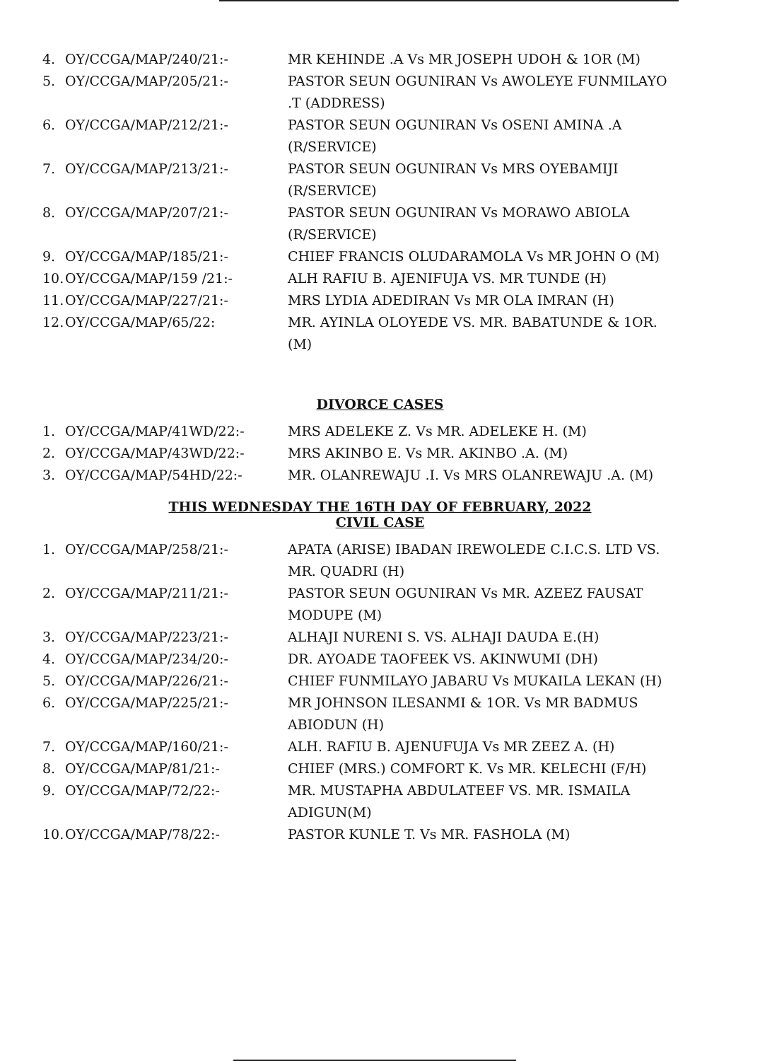4. OY/CCGA/MAP/240/21:- MR KEHINDE .A Vs MR JOSEPH UDOH & 1OR (M)
5. OY/CCGA/MAP/205/21:- PASTOR SEUN OGUNIRAN Vs AWOLEYE FUNMILAYO .T (ADDRESS)
6. OY/CCGA/MAP/212/21:- PASTOR SEUN OGUNIRAN Vs OSENI AMINA .A (R/SERVICE)
7. OY/CCGA/MAP/213/21:- PASTOR SEUN OGUNIRAN Vs MRS OYEBAMIJI (R/SERVICE)
8. OY/CCGA/MAP/207/21:- PASTOR SEUN OGUNIRAN Vs MORAWO ABIOLA (R/SERVICE)
9. OY/CCGA/MAP/185/21:- CHIEF FRANCIS OLUDARAMOLA Vs MR JOHN O (M)
10. OY/CCGA/MAP/159 /21:- ALH RAFIU B. AJENIFUJA VS. MR TUNDE (H)
11. OY/CCGA/MAP/227/21:- MRS LYDIA ADEDIRAN Vs MR OLA IMRAN (H)
12. OY/CCGA/MAP/65/22: MR. AYINLA OLOYEDE VS. MR. BABATUNDE & 1OR. (M)
DIVORCE CASES
1. OY/CCGA/MAP/41WD/22:- MRS ADELEKE Z. Vs MR. ADELEKE H. (M)
2. OY/CCGA/MAP/43WD/22:- MRS AKINBO E. Vs MR. AKINBO .A. (M)
3. OY/CCGA/MAP/54HD/22:- MR. OLANREWAJU .I. Vs MRS OLANREWAJU .A. (M)
THIS WEDNESDAY THE 16TH DAY OF FEBRUARY, 2022
CIVIL CASE
1. OY/CCGA/MAP/258/21:- APATA (ARISE) IBADAN IREWOLEDE C.I.C.S. LTD VS. MR. QUADRI (H)
2. OY/CCGA/MAP/211/21:- PASTOR SEUN OGUNIRAN Vs MR. AZEEZ FAUSAT MODUPE (M)
3. OY/CCGA/MAP/223/21:- ALHAJI NURENI S. VS. ALHAJI DAUDA E.(H)
4. OY/CCGA/MAP/234/20:- DR. AYOADE TAOFEEK VS. AKINWUMI (DH)
5. OY/CCGA/MAP/226/21:- CHIEF FUNMILAYO JABARU Vs MUKAILA LEKAN (H)
6. OY/CCGA/MAP/225/21:- MR JOHNSON ILESANMI & 1OR. Vs MR BADMUS ABIODUN (H)
7. OY/CCGA/MAP/160/21:- ALH. RAFIU B. AJENUFUJA Vs MR ZEEZ A. (H)
8. OY/CCGA/MAP/81/21:- CHIEF (MRS.) COMFORT K. Vs MR. KELECHI (F/H)
9. OY/CCGA/MAP/72/22:- MR. MUSTAPHA ABDULATEEF VS. MR. ISMAILA ADIGUN(M)
10. OY/CCGA/MAP/78/22:- PASTOR KUNLE T. Vs MR. FASHOLA (M)